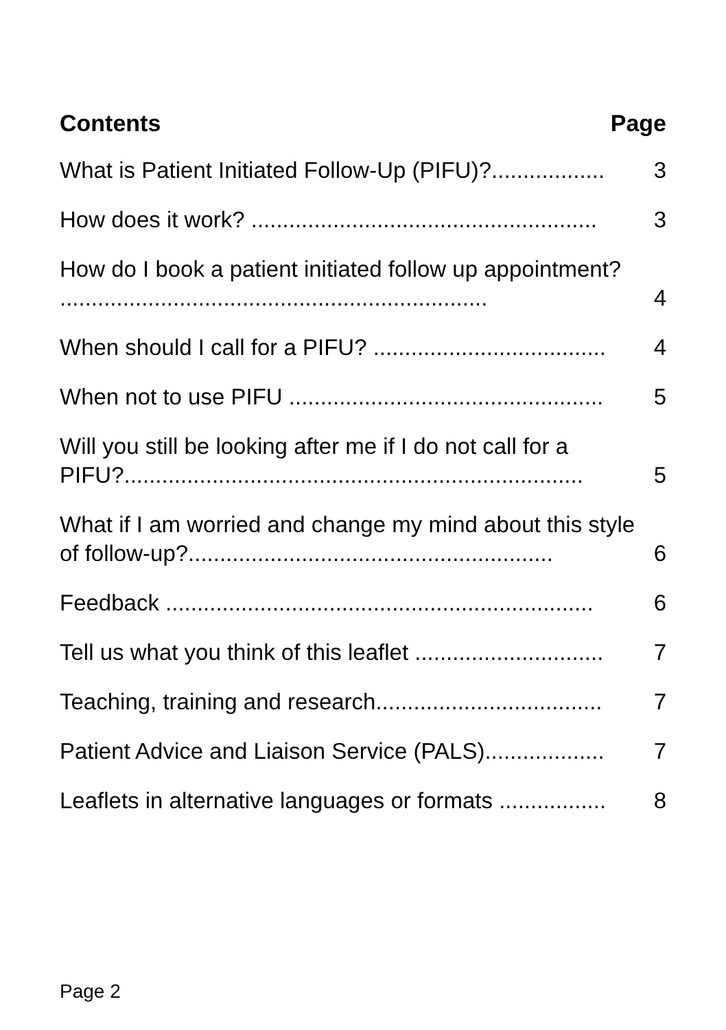Contents Page
What is Patient Initiated Follow-Up (PIFU)?.................. 3
How does it work? ....................................................... 3
How do I book a patient initiated follow up appointment? .................................................................... 4
When should I call for a PIFU? ..................................... 4
When not to use PIFU .................................................. 5
Will you still be looking after me if I do not call for a PIFU?......................................................................... 5
What if I am worried and change my mind about this style of follow-up?.......................................................... 6
Feedback .................................................................... 6
Tell us what you think of this leaflet .............................. 7
Teaching, training and research.................................... 7
Patient Advice and Liaison Service (PALS)................... 7
Leaflets in alternative languages or formats ................. 8
Page 2